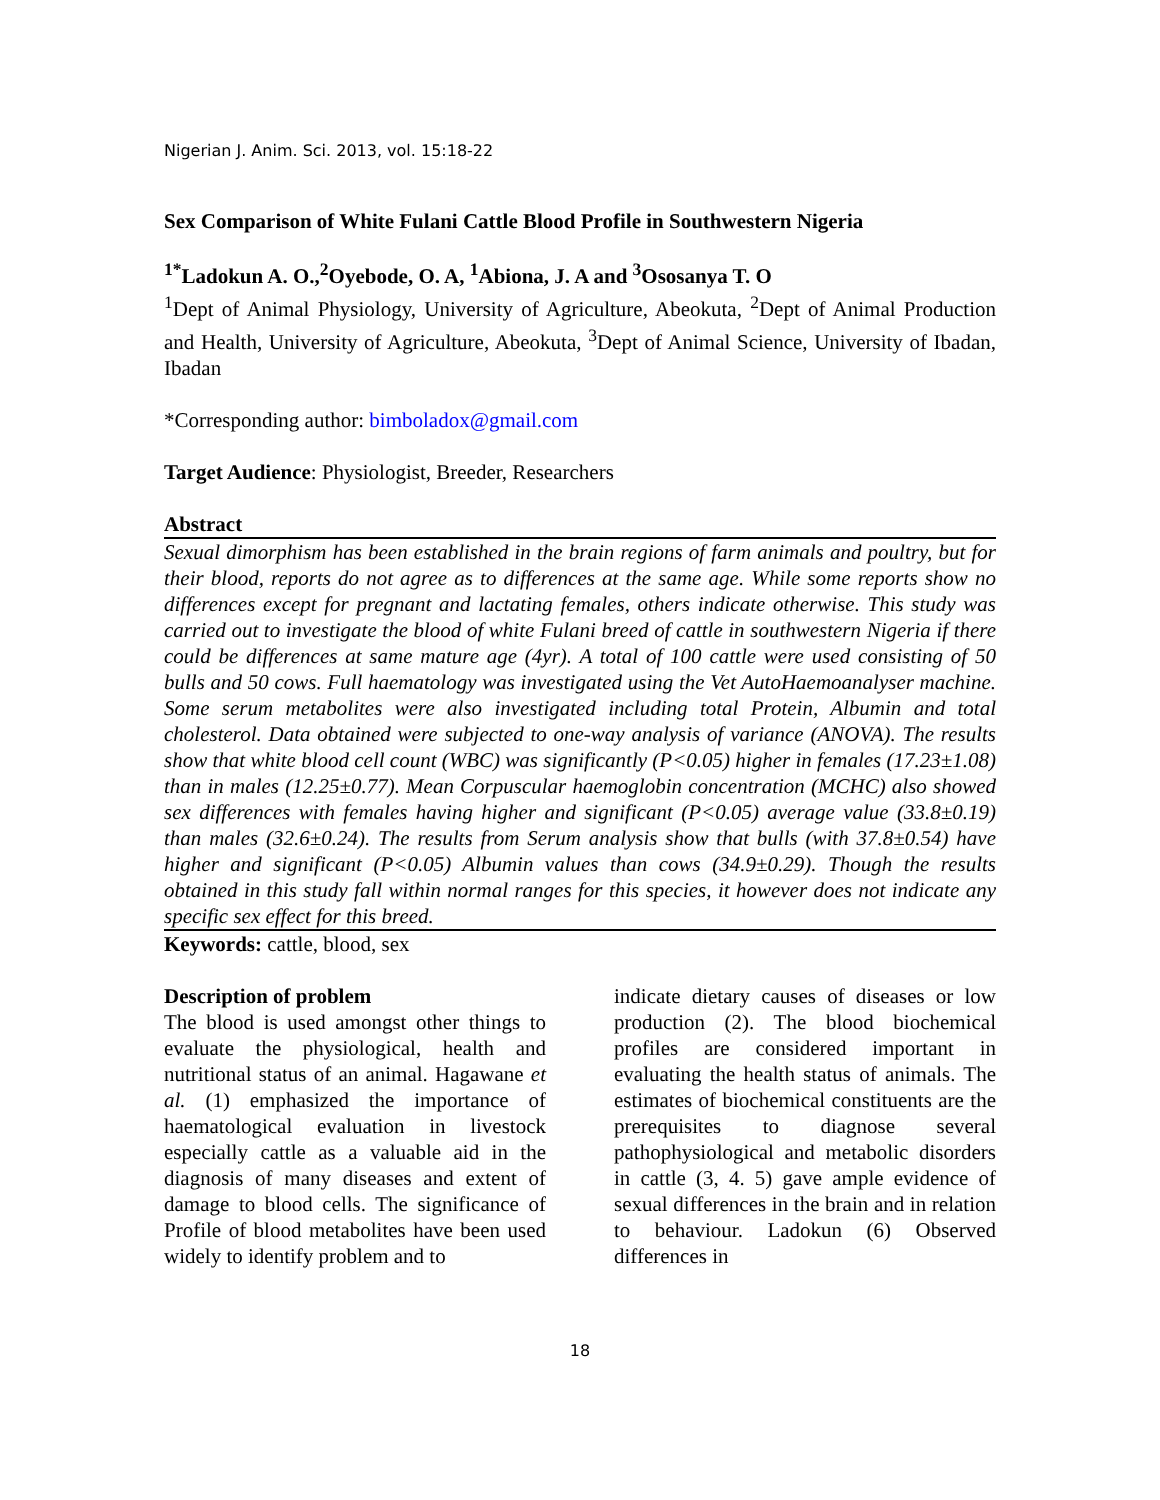Nigerian J. Anim. Sci. 2013, vol. 15:18-22
Sex Comparison of White Fulani Cattle Blood Profile in Southwestern Nigeria
<sup>1*</sup>Ladokun A. O.,<sup>2</sup>Oyebode, O. A, <sup>1</sup>Abiona, J. A and <sup>3</sup>Ososanya T. O
<sup>1</sup> Dept of Animal Physiology, University of Agriculture, Abeokuta, <sup>2</sup>Dept of Animal Production and Health, University of Agriculture, Abeokuta, <sup>3</sup>Dept of Animal Science, University of Ibadan, Ibadan
*Corresponding author: bimboladox@gmail.com
Target Audience: Physiologist, Breeder, Researchers
Abstract
Sexual dimorphism has been established in the brain regions of farm animals and poultry, but for their blood, reports do not agree as to differences at the same age. While some reports show no differences except for pregnant and lactating females, others indicate otherwise. This study was carried out to investigate the blood of white Fulani breed of cattle in southwestern Nigeria if there could be differences at same mature age (4yr). A total of 100 cattle were used consisting of 50 bulls and 50 cows. Full haematology was investigated using the Vet AutoHaemoanalyser machine. Some serum metabolites were also investigated including total Protein, Albumin and total cholesterol. Data obtained were subjected to one-way analysis of variance (ANOVA). The results show that white blood cell count (WBC) was significantly (P<0.05) higher in females (17.23±1.08) than in males (12.25±0.77). Mean Corpuscular haemoglobin concentration (MCHC) also showed sex differences with females having higher and significant (P<0.05) average value (33.8±0.19) than males (32.6±0.24). The results from Serum analysis show that bulls (with 37.8±0.54) have higher and significant (P<0.05) Albumin values than cows (34.9±0.29). Though the results obtained in this study fall within normal ranges for this species, it however does not indicate any specific sex effect for this breed.
Keywords: cattle, blood, sex
Description of problem
The blood is used amongst other things to evaluate the physiological, health and nutritional status of an animal. Hagawane et al. (1) emphasized the importance of haematological evaluation in livestock especially cattle as a valuable aid in the diagnosis of many diseases and extent of damage to blood cells. The significance of Profile of blood metabolites have been used widely to identify problem and to
indicate dietary causes of diseases or low production (2). The blood biochemical profiles are considered important in evaluating the health status of animals. The estimates of biochemical constituents are the prerequisites to diagnose several pathophysiological and metabolic disorders in cattle (3, 4. 5) gave ample evidence of sexual differences in the brain and in relation to behaviour. Ladokun (6) Observed differences in
18